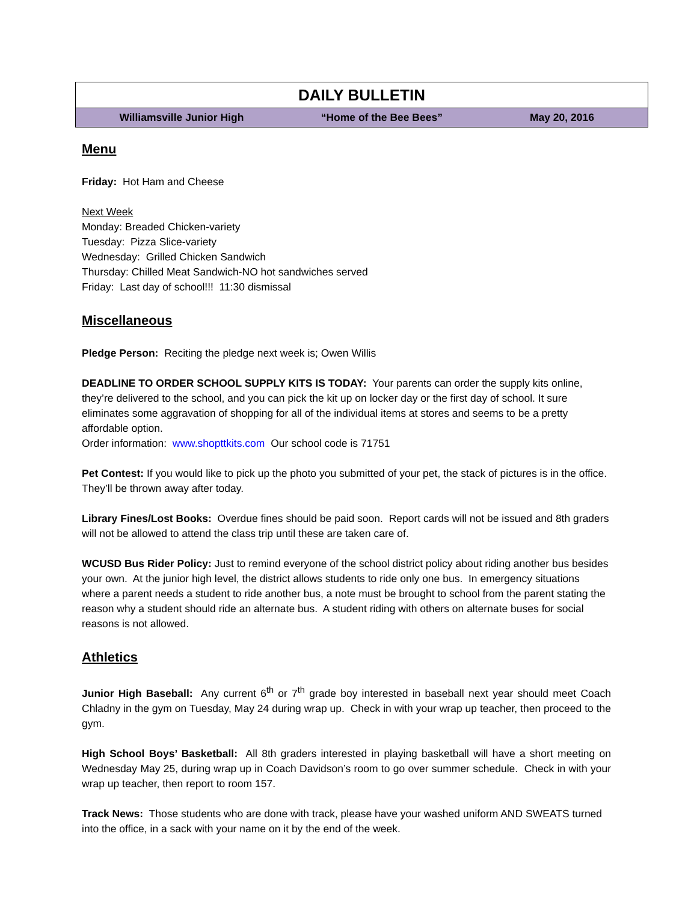| DAILY BULLETIN | | |
| Williamsville Junior High | “Home of the Bee Bees” | May 20, 2016 |
Menu
Friday: Hot Ham and Cheese
Next Week
Monday: Breaded Chicken-variety
Tuesday: Pizza Slice-variety
Wednesday: Grilled Chicken Sandwich
Thursday: Chilled Meat Sandwich-NO hot sandwiches served
Friday: Last day of school!!! 11:30 dismissal
Miscellaneous
Pledge Person: Reciting the pledge next week is; Owen Willis
DEADLINE TO ORDER SCHOOL SUPPLY KITS IS TODAY: Your parents can order the supply kits online, they’re delivered to the school, and you can pick the kit up on locker day or the first day of school. It sure eliminates some aggravation of shopping for all of the individual items at stores and seems to be a pretty affordable option.
Order information: www.shopttkits.com Our school code is 71751
Pet Contest: If you would like to pick up the photo you submitted of your pet, the stack of pictures is in the office. They’ll be thrown away after today.
Library Fines/Lost Books: Overdue fines should be paid soon. Report cards will not be issued and 8th graders will not be allowed to attend the class trip until these are taken care of.
WCUSD Bus Rider Policy: Just to remind everyone of the school district policy about riding another bus besides your own. At the junior high level, the district allows students to ride only one bus. In emergency situations where a parent needs a student to ride another bus, a note must be brought to school from the parent stating the reason why a student should ride an alternate bus. A student riding with others on alternate buses for social reasons is not allowed.
Athletics
Junior High Baseball: Any current 6<sup>th</sup> or 7<sup>th</sup> grade boy interested in baseball next year should meet Coach Chladny in the gym on Tuesday, May 24 during wrap up. Check in with your wrap up teacher, then proceed to the gym.
High School Boys’ Basketball: All 8th graders interested in playing basketball will have a short meeting on Wednesday May 25, during wrap up in Coach Davidson’s room to go over summer schedule. Check in with your wrap up teacher, then report to room 157.
Track News: Those students who are done with track, please have your washed uniform AND SWEATS turned into the office, in a sack with your name on it by the end of the week.